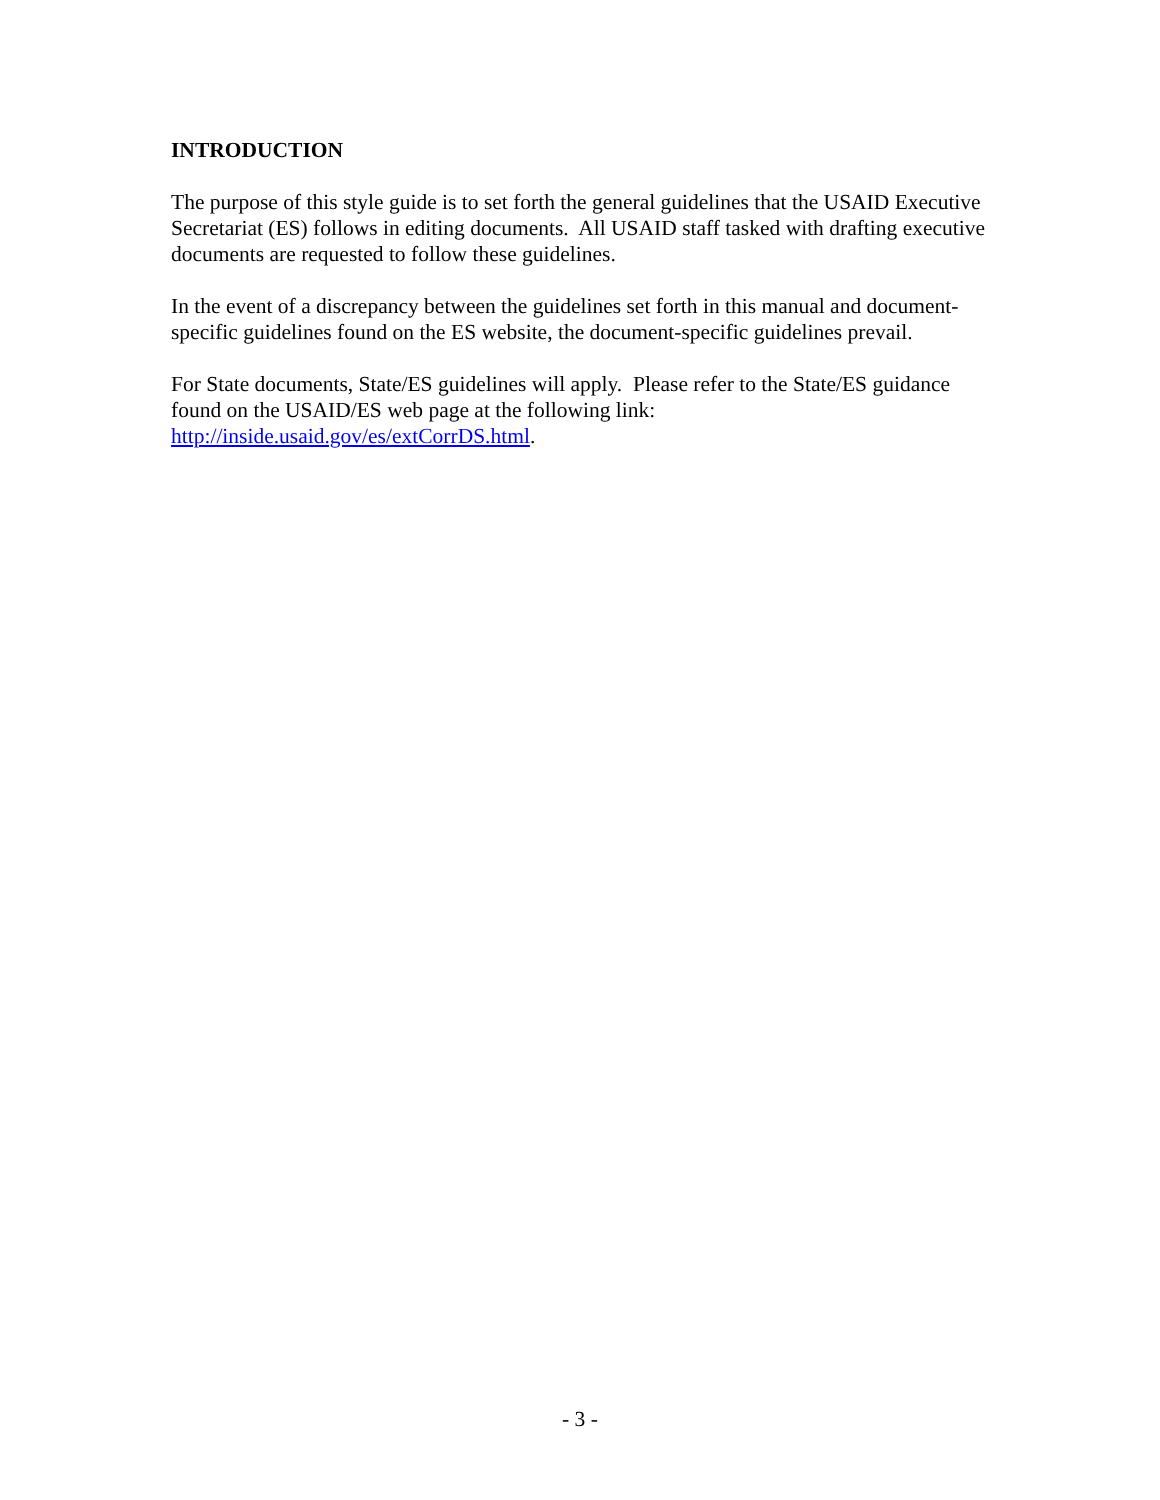INTRODUCTION
The purpose of this style guide is to set forth the general guidelines that the USAID Executive Secretariat (ES) follows in editing documents. All USAID staff tasked with drafting executive documents are requested to follow these guidelines.
In the event of a discrepancy between the guidelines set forth in this manual and document-specific guidelines found on the ES website, the document-specific guidelines prevail.
For State documents, State/ES guidelines will apply. Please refer to the State/ES guidance found on the USAID/ES web page at the following link:
http://inside.usaid.gov/es/extCorrDS.html.
- 3 -